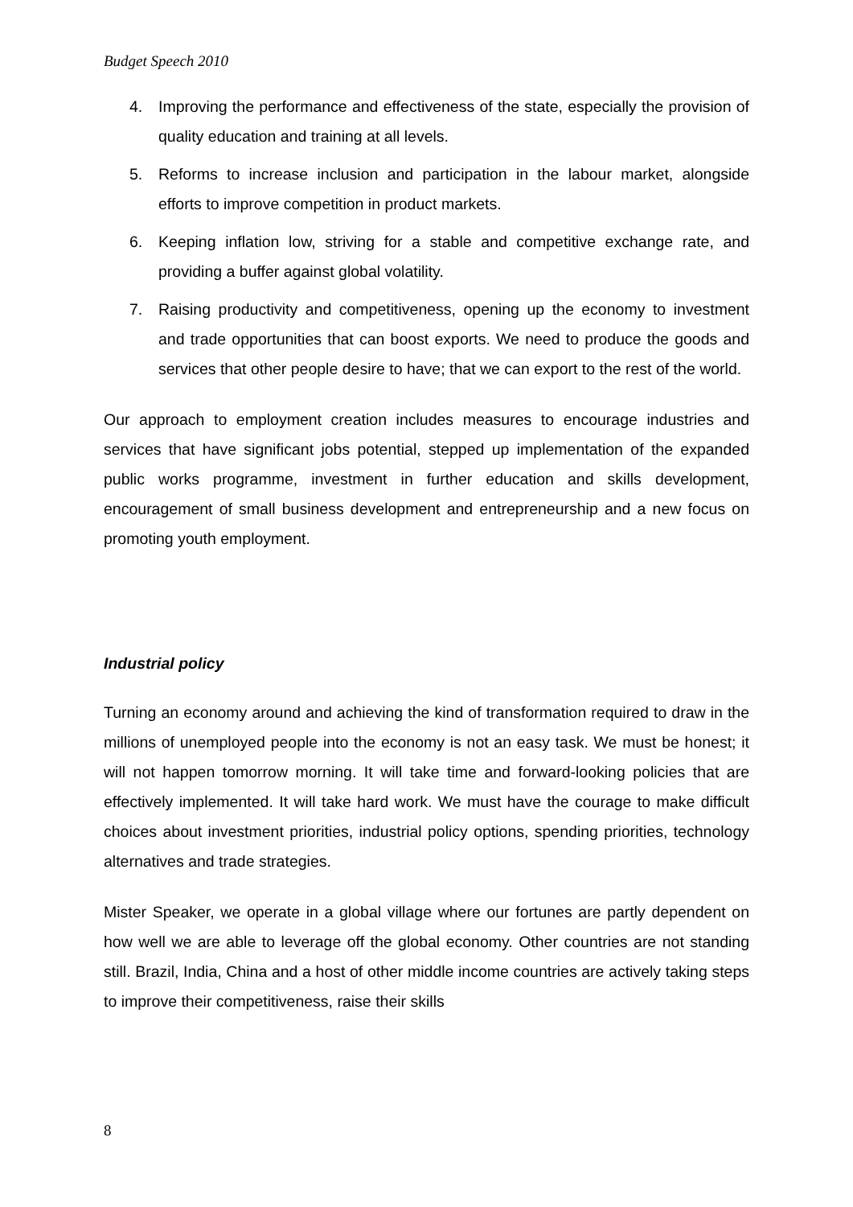Budget Speech 2010
4. Improving the performance and effectiveness of the state, especially the provision of quality education and training at all levels.
5. Reforms to increase inclusion and participation in the labour market, alongside efforts to improve competition in product markets.
6. Keeping inflation low, striving for a stable and competitive exchange rate, and providing a buffer against global volatility.
7. Raising productivity and competitiveness, opening up the economy to investment and trade opportunities that can boost exports. We need to produce the goods and services that other people desire to have; that we can export to the rest of the world.
Our approach to employment creation includes measures to encourage industries and services that have significant jobs potential, stepped up implementation of the expanded public works programme, investment in further education and skills development, encouragement of small business development and entrepreneurship and a new focus on promoting youth employment.
Industrial policy
Turning an economy around and achieving the kind of transformation required to draw in the millions of unemployed people into the economy is not an easy task. We must be honest; it will not happen tomorrow morning. It will take time and forward-looking policies that are effectively implemented. It will take hard work. We must have the courage to make difficult choices about investment priorities, industrial policy options, spending priorities, technology alternatives and trade strategies.
Mister Speaker, we operate in a global village where our fortunes are partly dependent on how well we are able to leverage off the global economy. Other countries are not standing still. Brazil, India, China and a host of other middle income countries are actively taking steps to improve their competitiveness, raise their skills
8